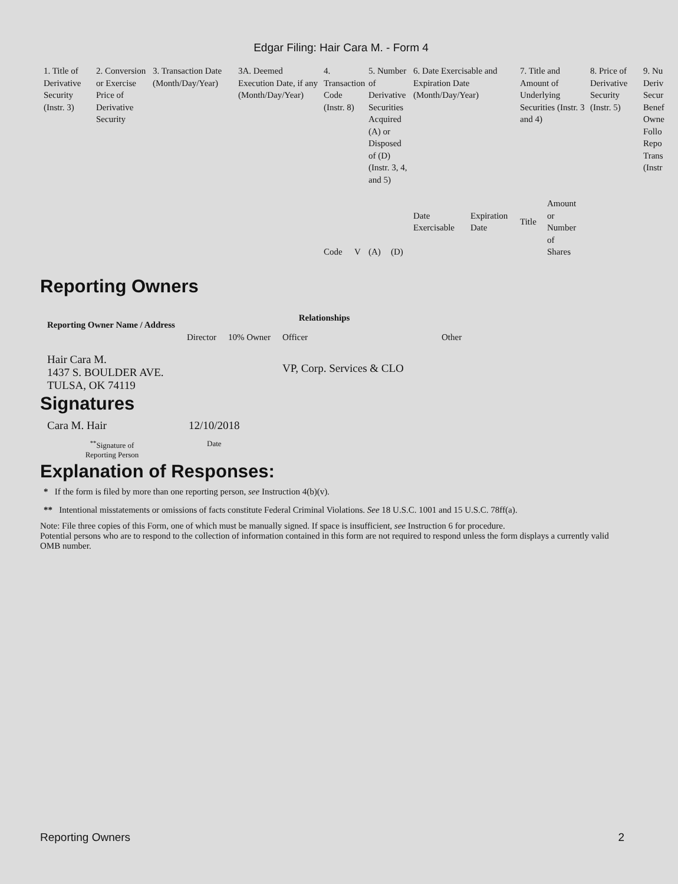Edgar Filing: Hair Cara M. - Form 4
| 1. Title of Derivative Security (Instr. 3) | 2. Conversion or Exercise Price of Derivative Security | 3. Transaction Date (Month/Day/Year) | 3A. Deemed Execution Date, if any (Month/Day/Year) | 4. Transaction Code (Instr. 8) | | 5. Number of Derivative Securities Acquired (A) or Disposed of (D) (Instr. 3, 4, and 5) | | 6. Date Exercisable and Expiration Date (Month/Day/Year) | | 7. Title and Amount of Underlying Securities (Instr. 3 and 4) | | 8. Price of Derivative Security (Instr. 5) | 9. Nu Deriv Secur Benef Owne Follo Repo Trans (Instr |
| | | | | | | | | Date Exercisable | Expiration Date | Title | Amount or Number of | | |
| | | | | Code | V | (A) | (D) | | | | Shares | | |
Reporting Owners
| Reporting Owner Name / Address | Relationships | | | |
| --- | --- | --- | --- | --- |
| | Director | 10% Owner | Officer | Other |
| Hair Cara M. 1437 S. BOULDER AVE. TULSA, OK 74119 | | | VP, Corp. Services & CLO | |
Signatures
| Cara M. Hair | 12/10/2018 |
| <sup>**</sup> Signature of Reporting Person | Date |
Explanation of Responses:
* If the form is filed by more than one reporting person, see Instruction 4(b)(v).
** Intentional misstatements or omissions of facts constitute Federal Criminal Violations. See 18 U.S.C. 1001 and 15 U.S.C. 78ff(a).
Note: File three copies of this Form, one of which must be manually signed. If space is insufficient, see Instruction 6 for procedure.
Potential persons who are to respond to the collection of information contained in this form are not required to respond unless the form displays a currently valid OMB number.
Reporting Owners 2